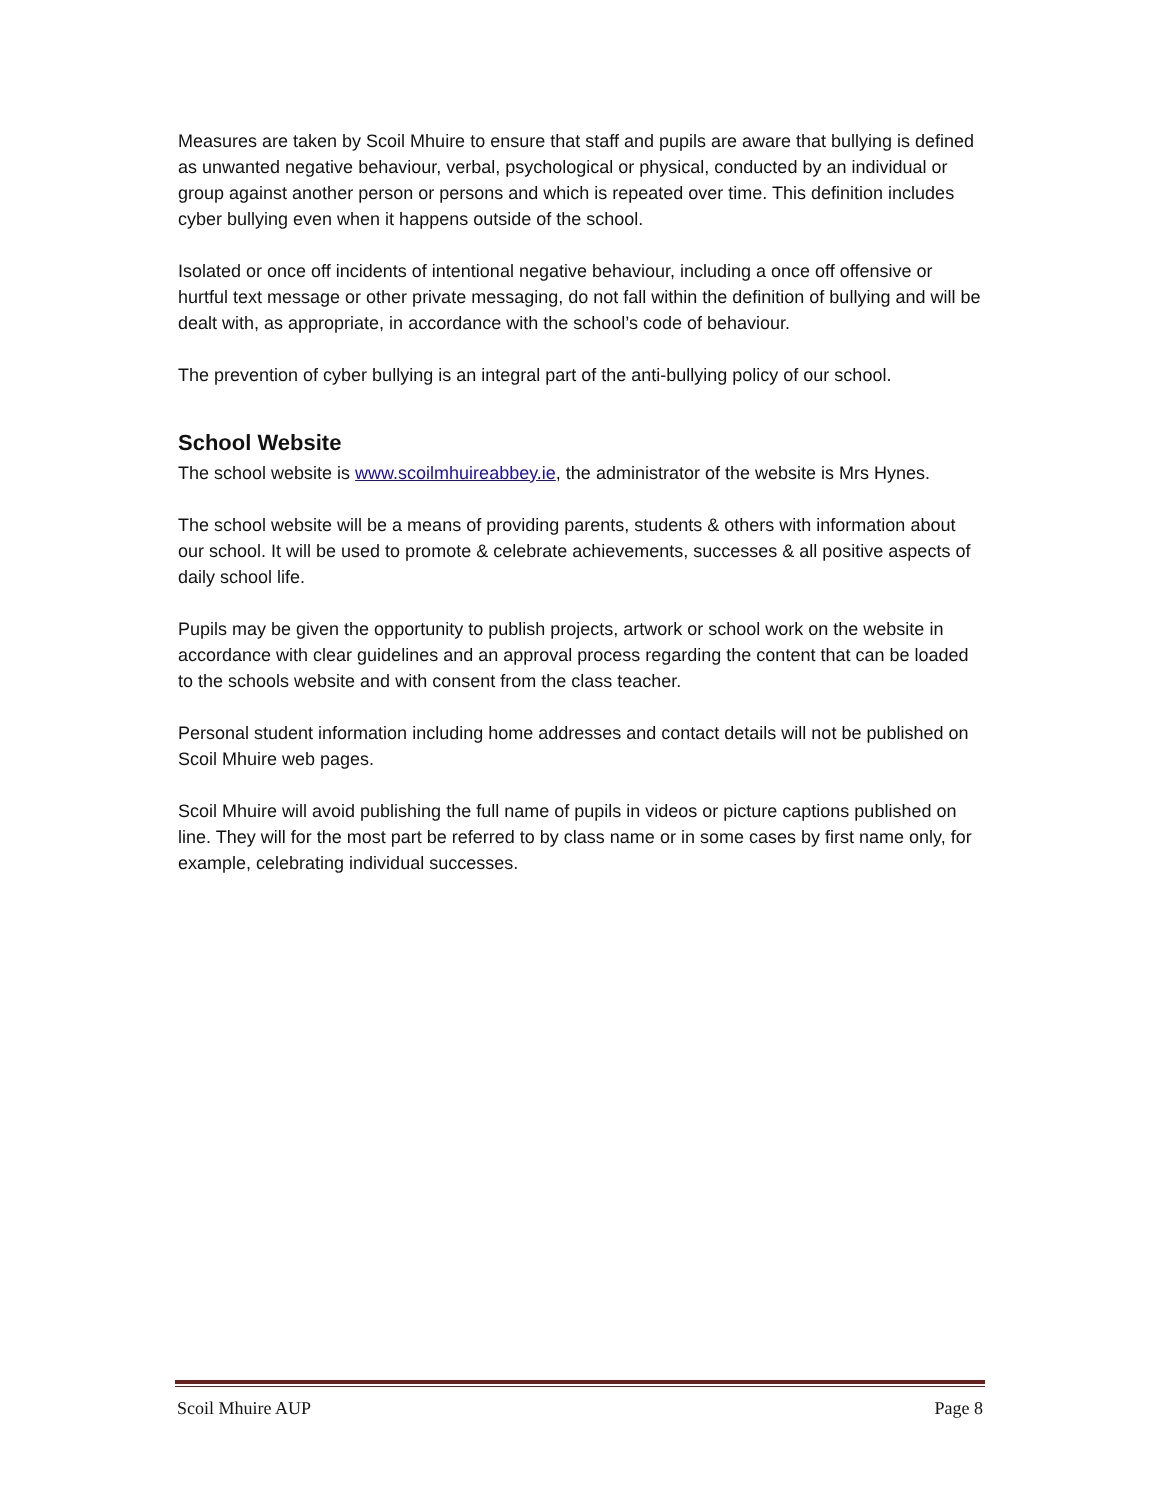Measures are taken by Scoil Mhuire to ensure that staff and pupils are aware that bullying is defined as unwanted negative behaviour, verbal, psychological or physical, conducted by an individual or group against another person or persons and which is repeated over time. This definition includes cyber bullying even when it happens outside of the school.
Isolated or once off incidents of intentional negative behaviour, including a once off offensive or hurtful text message or other private messaging, do not fall within the definition of bullying and will be dealt with, as appropriate, in accordance with the school’s code of behaviour.
The prevention of cyber bullying is an integral part of the anti-bullying policy of our school.
School Website
The school website is www.scoilmhuireabbey.ie, the administrator of the website is Mrs Hynes.
The school website will be a means of providing parents, students & others with information about our school. It will be used to promote & celebrate achievements, successes & all positive aspects of daily school life.
Pupils may be given the opportunity to publish projects, artwork or school work on the website in accordance with clear guidelines and an approval process regarding the content that can be loaded to the schools website and with consent from the class teacher.
Personal student information including home addresses and contact details will not be published on Scoil Mhuire web pages.
Scoil Mhuire will avoid publishing the full name of pupils in videos or picture captions published on line. They will for the most part be referred to by class name or in some cases by first name only, for example, celebrating individual successes.
Scoil Mhuire AUP Page 8